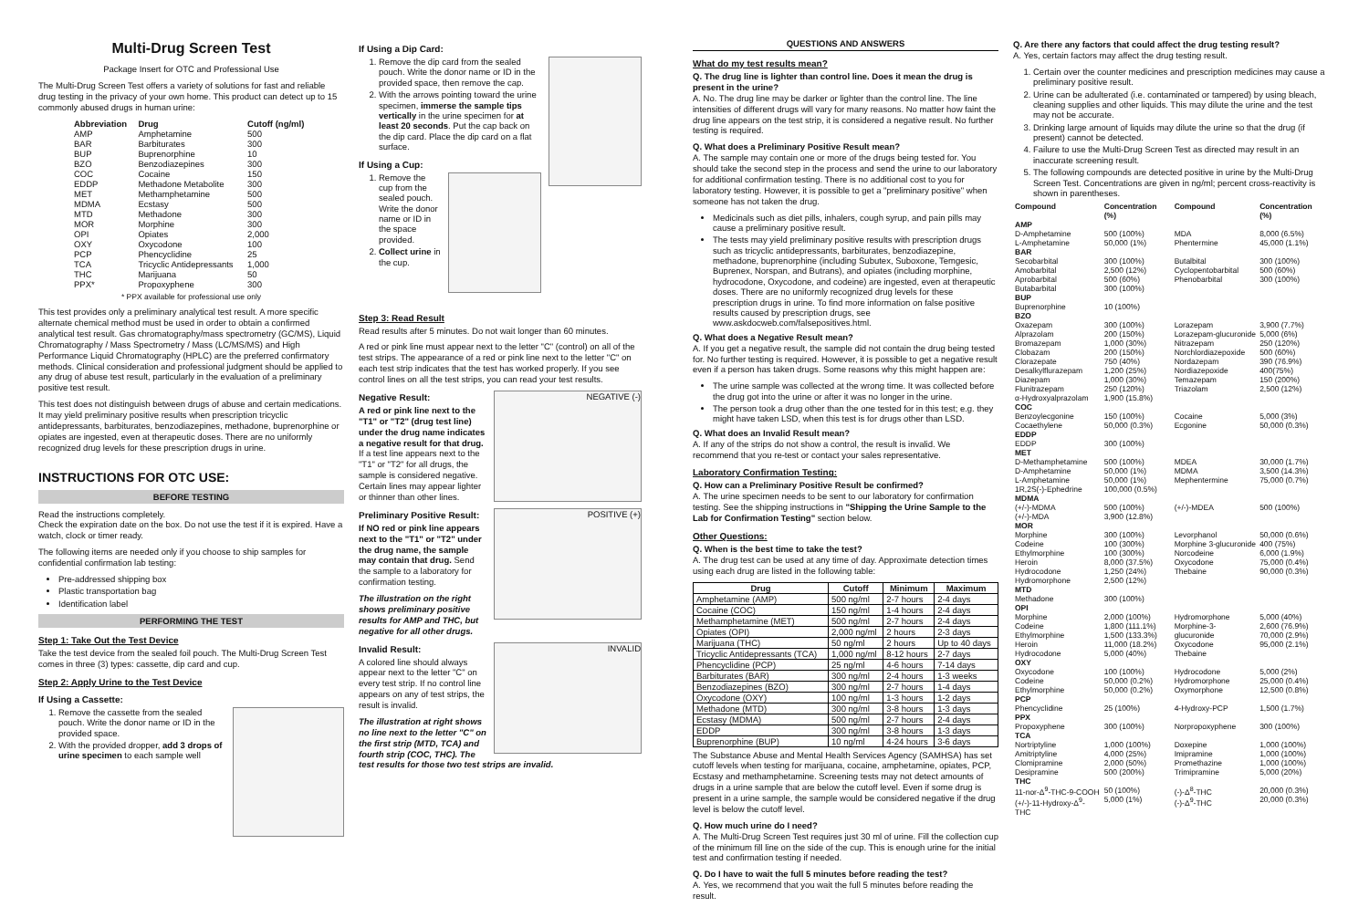Multi-Drug Screen Test
Package Insert for OTC and Professional Use
The Multi-Drug Screen Test offers a variety of solutions for fast and reliable drug testing in the privacy of your own home. This product can detect up to 15 commonly abused drugs in human urine:
| Abbreviation | Drug | Cutoff (ng/ml) |
| --- | --- | --- |
| AMP | Amphetamine | 500 |
| BAR | Barbiturates | 300 |
| BUP | Buprenorphine | 10 |
| BZO | Benzodiazepines | 300 |
| COC | Cocaine | 150 |
| EDDP | Methadone Metabolite | 300 |
| MET | Methamphetamine | 500 |
| MDMA | Ecstasy | 500 |
| MTD | Methadone | 300 |
| MOR | Morphine | 300 |
| OPI | Opiates | 2,000 |
| OXY | Oxycodone | 100 |
| PCP | Phencyclidine | 25 |
| TCA | Tricyclic Antidepressants | 1,000 |
| THC | Marijuana | 50 |
| PPX* | Propoxyphene | 300 |
* PPX available for professional use only
This test provides only a preliminary analytical test result. A more specific alternate chemical method must be used in order to obtain a confirmed analytical test result. Gas chromatography/mass spectrometry (GC/MS), Liquid Chromatography / Mass Spectrometry / Mass (LC/MS/MS) and High Performance Liquid Chromatography (HPLC) are the preferred confirmatory methods. Clinical consideration and professional judgment should be applied to any drug of abuse test result, particularly in the evaluation of a preliminary positive test result.
This test does not distinguish between drugs of abuse and certain medications. It may yield preliminary positive results when prescription tricyclic antidepressants, barbiturates, benzodiazepines, methadone, buprenorphine or opiates are ingested, even at therapeutic doses. There are no uniformly recognized drug levels for these prescription drugs in urine.
INSTRUCTIONS FOR OTC USE:
BEFORE TESTING
Read the instructions completely.
Check the expiration date on the box. Do not use the test if it is expired. Have a watch, clock or timer ready.
The following items are needed only if you choose to ship samples for confidential confirmation lab testing:
Pre-addressed shipping box
Plastic transportation bag
Identification label
PERFORMING THE TEST
Step 1: Take Out the Test Device
Take the test device from the sealed foil pouch. The Multi-Drug Screen Test comes in three (3) types: cassette, dip card and cup.
Step 2: Apply Urine to the Test Device
If Using a Cassette:
1. Remove the cassette from the sealed pouch. Write the donor name or ID in the provided space.
2. With the provided dropper, add 3 drops of urine specimen to each sample well
If Using a Dip Card:
1. Remove the dip card from the sealed pouch. Write the donor name or ID in the provided space, then remove the cap.
2. With the arrows pointing toward the urine specimen, immerse the sample tips vertically in the urine specimen for at least 20 seconds. Put the cap back on the dip card. Place the dip card on a flat surface.
If Using a Cup:
1. Remove the cup from the sealed pouch. Write the donor name or ID in the space provided.
2. Collect urine in the cup.
Step 3: Read Result
Read results after 5 minutes. Do not wait longer than 60 minutes.
A red or pink line must appear next to the letter "C" (control) on all of the test strips. The appearance of a red or pink line next to the letter "C" on each test strip indicates that the test has worked properly. If you see control lines on all the test strips, you can read your test results.
NEGATIVE (-)
Negative Result:
A red or pink line next to the "T1" or "T2" (drug test line) under the drug name indicates a negative result for that drug. If a test line appears next to the "T1" or "T2" for all drugs, the sample is considered negative. Certain lines may appear lighter or thinner than other lines.
POSITIVE (+)
Preliminary Positive Result:
If NO red or pink line appears next to the "T1" or "T2" under the drug name, the sample may contain that drug. Send the sample to a laboratory for confirmation testing.
The illustration on the right shows preliminary positive results for AMP and THC, but negative for all other drugs.
INVALID
Invalid Result:
A colored line should always appear next to the letter "C" on every test strip. If no control line appears on any of test strips, the result is invalid.
The illustration at right shows no line next to the letter "C" on the first strip (MTD, TCA) and fourth strip (COC, THC). The test results for those two test strips are invalid.
QUESTIONS AND ANSWERS
What do my test results mean?
Q. The drug line is lighter than control line. Does it mean the drug is present in the urine?
A. No. The drug line may be darker or lighter than the control line. The line intensities of different drugs will vary for many reasons. No matter how faint the drug line appears on the test strip, it is considered a negative result. No further testing is required.
Q. What does a Preliminary Positive Result mean?
A. The sample may contain one or more of the drugs being tested for. You should take the second step in the process and send the urine to our laboratory for additional confirmation testing. There is no additional cost to you for laboratory testing. However, it is possible to get a "preliminary positive" when someone has not taken the drug.
Medicinals such as diet pills, inhalers, cough syrup, and pain pills may cause a preliminary positive result.
The tests may yield preliminary positive results with prescription drugs such as tricyclic antidepressants, barbiturates, benzodiazepine, methadone, buprenorphine (including Subutex, Suboxone, Temgesic, Buprenex, Norspan, and Butrans), and opiates (including morphine, hydrocodone, Oxycodone, and codeine) are ingested, even at therapeutic doses. There are no uniformly recognized drug levels for these prescription drugs in urine. To find more information on false positive results caused by prescription drugs, see www.askdocweb.com/falsepositives.html.
Q. What does a Negative Result mean?
A. If you get a negative result, the sample did not contain the drug being tested for. No further testing is required. However, it is possible to get a negative result even if a person has taken drugs. Some reasons why this might happen are:
The urine sample was collected at the wrong time. It was collected before the drug got into the urine or after it was no longer in the urine.
The person took a drug other than the one tested for in this test; e.g. they might have taken LSD, when this test is for drugs other than LSD.
Q. What does an Invalid Result mean?
A. If any of the strips do not show a control, the result is invalid. We recommend that you re-test or contact your sales representative.
Laboratory Confirmation Testing:
Q. How can a Preliminary Positive Result be confirmed?
A. The urine specimen needs to be sent to our laboratory for confirmation testing. See the shipping instructions in "Shipping the Urine Sample to the Lab for Confirmation Testing" section below.
Other Questions:
Q. When is the best time to take the test?
A. The drug test can be used at any time of day. Approximate detection times using each drug are listed in the following table:
| Drug | Cutoff | Minimum | Maximum |
| --- | --- | --- | --- |
| Amphetamine (AMP) | 500 ng/ml | 2-7 hours | 2-4 days |
| Cocaine (COC) | 150 ng/ml | 1-4 hours | 2-4 days |
| Methamphetamine (MET) | 500 ng/ml | 2-7 hours | 2-4 days |
| Opiates (OPI) | 2,000 ng/ml | 2 hours | 2-3 days |
| Marijuana (THC) | 50 ng/ml | 2 hours | Up to 40 days |
| Tricyclic Antidepressants (TCA) | 1,000 ng/ml | 8-12 hours | 2-7 days |
| Phencyclidine (PCP) | 25 ng/ml | 4-6 hours | 7-14 days |
| Barbiturates (BAR) | 300 ng/ml | 2-4 hours | 1-3 weeks |
| Benzodiazepines (BZO) | 300 ng/ml | 2-7 hours | 1-4 days |
| Oxycodone (OXY) | 100 ng/ml | 1-3 hours | 1-2 days |
| Methadone (MTD) | 300 ng/ml | 3-8 hours | 1-3 days |
| Ecstasy (MDMA) | 500 ng/ml | 2-7 hours | 2-4 days |
| EDDP | 300 ng/ml | 3-8 hours | 1-3 days |
| Buprenorphine (BUP) | 10 ng/ml | 4-24 hours | 3-6 days |
The Substance Abuse and Mental Health Services Agency (SAMHSA) has set cutoff levels when testing for marijuana, cocaine, amphetamine, opiates, PCP, Ecstasy and methamphetamine. Screening tests may not detect amounts of drugs in a urine sample that are below the cutoff level. Even if some drug is present in a urine sample, the sample would be considered negative if the drug level is below the cutoff level.
Q. How much urine do I need?
A. The Multi-Drug Screen Test requires just 30 ml of urine. Fill the collection cup of the minimum fill line on the side of the cup. This is enough urine for the initial test and confirmation testing if needed.
Q. Do I have to wait the full 5 minutes before reading the test?
A. Yes, we recommend that you wait the full 5 minutes before reading the result.
Q. Are there any factors that could affect the drug testing result?
A. Yes, certain factors may affect the drug testing result.
1. Certain over the counter medicines and prescription medicines may cause a preliminary positive result.
2. Urine can be adulterated (i.e. contaminated or tampered) by using bleach, cleaning supplies and other liquids. This may dilute the urine and the test may not be accurate.
3. Drinking large amount of liquids may dilute the urine so that the drug (if present) cannot be detected.
4. Failure to use the Multi-Drug Screen Test as directed may result in an inaccurate screening result.
5. The following compounds are detected positive in urine by the Multi-Drug Screen Test. Concentrations are given in ng/ml; percent cross-reactivity is shown in parentheses.
| Compound | Concentration (%) | Compound | Concentration (%) |
| --- | --- | --- | --- |
| AMP | | | |
| D-Amphetamine L-Amphetamine | 500 (100%) 50,000 (1%) | MDA Phentermine | 8,000 (6.5%) 45,000 (1.1%) |
| BAR | | | |
| Secobarbital Amobarbital Aprobarbital Butabarbital | 300 (100%) 2,500 (12%) 500 (60%) 300 (100%) | Butalbital Cyclopentobarbital Phenobarbital | 300 (100%) 500 (60%) 300 (100%) |
| BUP | | | |
| Buprenorphine | 10 (100%) | | |
| BZO | | | |
| Oxazepam Alprazolam Bromazepam Clobazam Clorazepate Desalkylflurazepam Diazepam Flunitrazepam α-Hydroxyalprazolam | 300 (100%) 200 (150%) 1,000 (30%) 200 (150%) 750 (40%) 1,200 (25%) 1,000 (30%) 250 (120%) 1,900 (15.8%) | Lorazepam Lorazepam-glucuronide Nitrazepam Norchlordiazepoxide Nordazepam Nordiazepoxide Temazepam Triazolam | 3,900 (7.7%) 5,000 (6%) 250 (120%) 500 (60%) 390 (76.9%) 400(75%) 150 (200%) 2,500 (12%) |
| COC | | | |
| Benzoylecgonine Cocaethylene | 150 (100%) 50,000 (0.3%) | Cocaine Ecgonine | 5,000 (3%) 50,000 (0.3%) |
| EDDP | | | |
| EDDP | 300 (100%) | | |
| MET | | | |
| D-Methamphetamine D-Amphetamine L-Amphetamine 1R,2S(-)-Ephedrine | 500 (100%) 50,000 (1%) 50,000 (1%) 100,000 (0.5%) | MDEA MDMA Mephentermine | 30,000 (1.7%) 3,500 (14.3%) 75,000 (0.7%) |
| MDMA | | | |
| (+/-)-MDMA (+/-)-MDA | 500 (100%) 3,900 (12.8%) | (+/-)-MDEA | 500 (100%) |
| MOR | | | |
| Morphine Codeine Ethylmorphine Heroin Hydrocodone Hydromorphone | 300 (100%) 100 (300%) 100 (300%) 8,000 (37.5%) 1,250 (24%) 2,500 (12%) | Levorphanol Morphine 3-glucuronide Norcodeine Oxycodone Thebaine | 50,000 (0.6%) 400 (75%) 6,000 (1.9%) 75,000 (0.4%) 90,000 (0.3%) |
| MTD | | | |
| Methadone | 300 (100%) | | |
| OPI | | | |
| Morphine Codeine Ethylmorphine Heroin Hydrocodone | 2,000 (100%) 1,800 (111.1%) 1,500 (133.3%) 11,000 (18.2%) 5,000 (40%) | Hydromorphone Morphine-3-glucuronide Oxycodone Thebaine | 5,000 (40%) 2,600 (76.9%) 70,000 (2.9%) 95,000 (2.1%) |
| OXY | | | |
| Oxycodone Codeine Ethylmorphine | 100 (100%) 50,000 (0.2%) 50,000 (0.2%) | Hydrocodone Hydromorphone Oxymorphone | 5,000 (2%) 25,000 (0.4%) 12,500 (0.8%) |
| PCP | | | |
| Phencyclidine | 25 (100%) | 4-Hydroxy-PCP | 1,500 (1.7%) |
| PPX | | | |
| Propoxyphene | 300 (100%) | Norpropoxyphene | 300 (100%) |
| TCA | | | |
| Nortriptyline Amitriptyline Clomipramine Desipramine | 1,000 (100%) 4,000 (25%) 2,000 (50%) 500 (200%) | Doxepine Imipramine Promethazine Trimipramine | 1,000 (100%) 1,000 (100%) 1,000 (100%) 5,000 (20%) |
| THC | | | |
| 11-nor-Δ<sup>9</sup>-THC-9-COOH (+/-)-11-Hydroxy-Δ<sup>9</sup>-THC | 50 (100%) 5,000 (1%) | (-)-Δ<sup>8</sup>-THC (-)-Δ<sup>9</sup>-THC | 20,000 (0.3%) 20,000 (0.3%) |